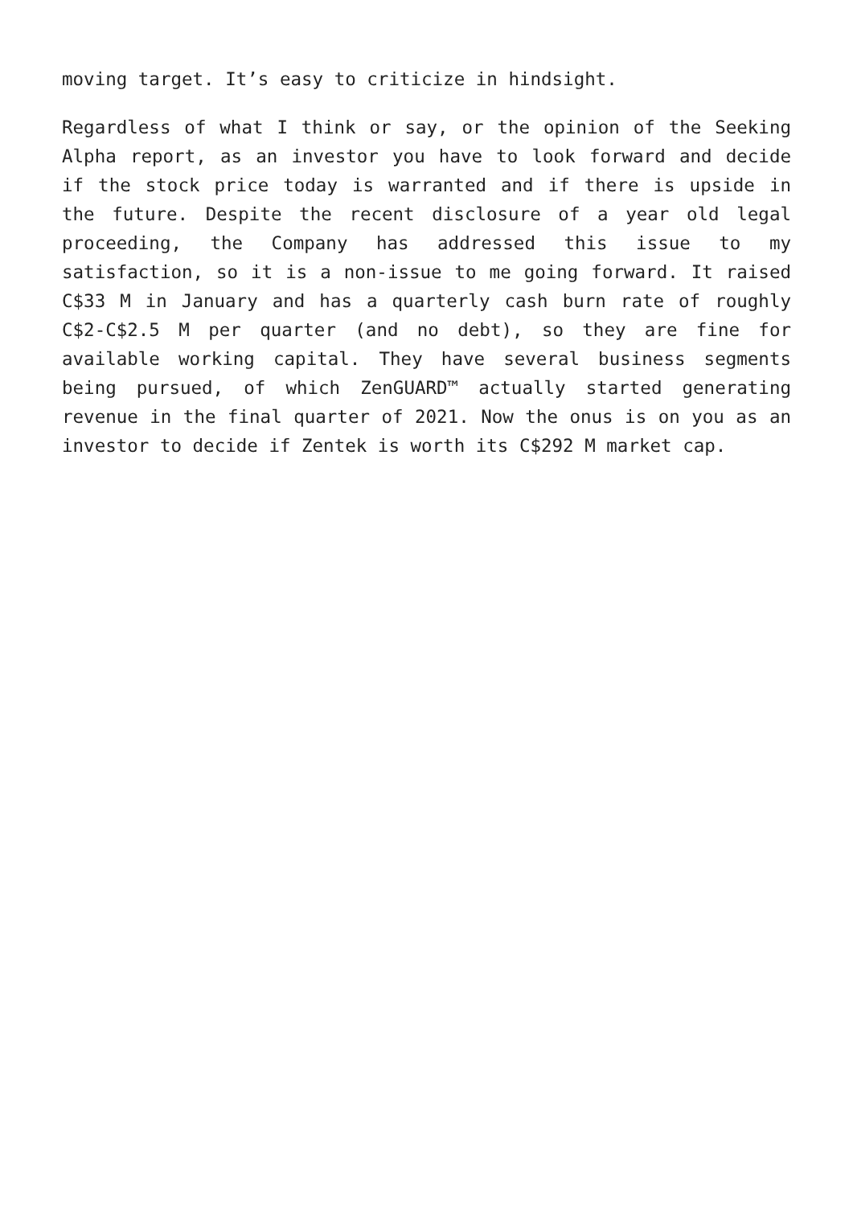moving target. It’s easy to criticize in hindsight.
Regardless of what I think or say, or the opinion of the Seeking Alpha report, as an investor you have to look forward and decide if the stock price today is warranted and if there is upside in the future. Despite the recent disclosure of a year old legal proceeding, the Company has addressed this issue to my satisfaction, so it is a non-issue to me going forward. It raised C$33 M in January and has a quarterly cash burn rate of roughly C$2-C$2.5 M per quarter (and no debt), so they are fine for available working capital. They have several business segments being pursued, of which ZenGUARD™ actually started generating revenue in the final quarter of 2021. Now the onus is on you as an investor to decide if Zentek is worth its C$292 M market cap.